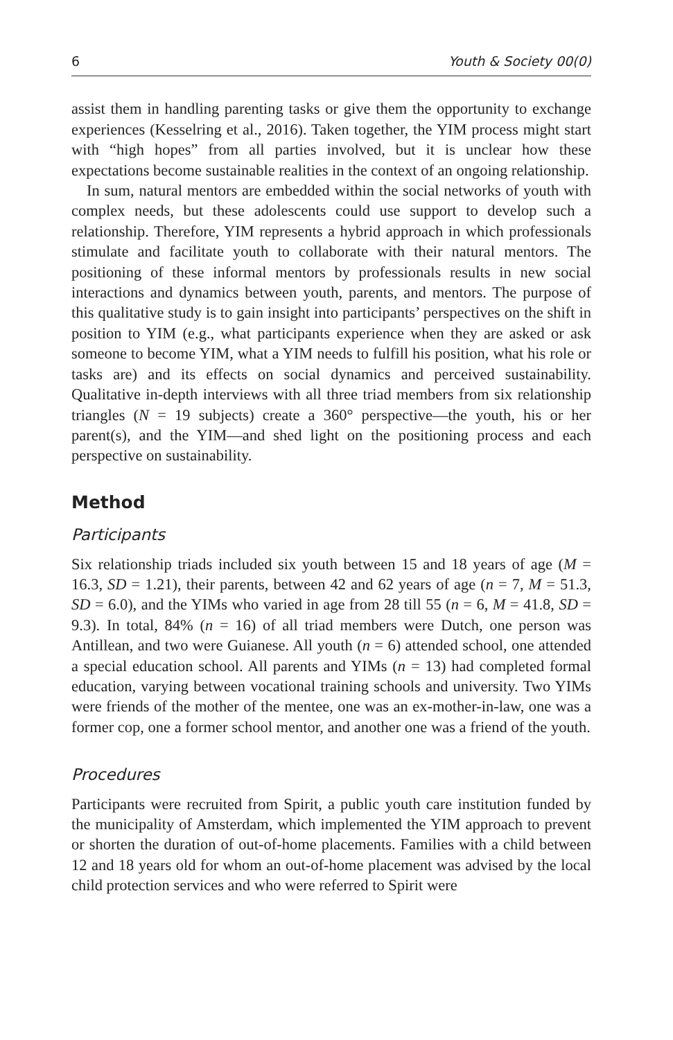6 Youth & Society 00(0)
assist them in handling parenting tasks or give them the opportunity to exchange experiences (Kesselring et al., 2016). Taken together, the YIM process might start with “high hopes” from all parties involved, but it is unclear how these expectations become sustainable realities in the context of an ongoing relationship.
In sum, natural mentors are embedded within the social networks of youth with complex needs, but these adolescents could use support to develop such a relationship. Therefore, YIM represents a hybrid approach in which professionals stimulate and facilitate youth to collaborate with their natural mentors. The positioning of these informal mentors by professionals results in new social interactions and dynamics between youth, parents, and mentors. The purpose of this qualitative study is to gain insight into participants’ perspectives on the shift in position to YIM (e.g., what participants experience when they are asked or ask someone to become YIM, what a YIM needs to fulfill his position, what his role or tasks are) and its effects on social dynamics and perceived sustainability. Qualitative in-depth interviews with all three triad members from six relationship triangles (N = 19 subjects) create a 360° perspective—the youth, his or her parent(s), and the YIM—and shed light on the positioning process and each perspective on sustainability.
Method
Participants
Six relationship triads included six youth between 15 and 18 years of age (M = 16.3, SD = 1.21), their parents, between 42 and 62 years of age (n = 7, M = 51.3, SD = 6.0), and the YIMs who varied in age from 28 till 55 (n = 6, M = 41.8, SD = 9.3). In total, 84% (n = 16) of all triad members were Dutch, one person was Antillean, and two were Guianese. All youth (n = 6) attended school, one attended a special education school. All parents and YIMs (n = 13) had completed formal education, varying between vocational training schools and university. Two YIMs were friends of the mother of the mentee, one was an ex-mother-in-law, one was a former cop, one a former school mentor, and another one was a friend of the youth.
Procedures
Participants were recruited from Spirit, a public youth care institution funded by the municipality of Amsterdam, which implemented the YIM approach to prevent or shorten the duration of out-of-home placements. Families with a child between 12 and 18 years old for whom an out-of-home placement was advised by the local child protection services and who were referred to Spirit were